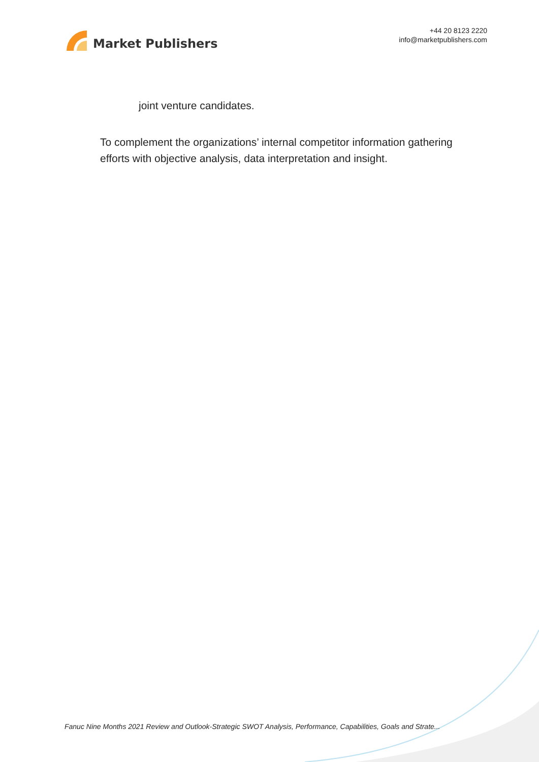Market Publishers
+44 20 8123 2220
info@marketpublishers.com
joint venture candidates.
To complement the organizations’ internal competitor information gathering efforts with objective analysis, data interpretation and insight.
Fanuc Nine Months 2021 Review and Outlook-Strategic SWOT Analysis, Performance, Capabilities, Goals and Strate...